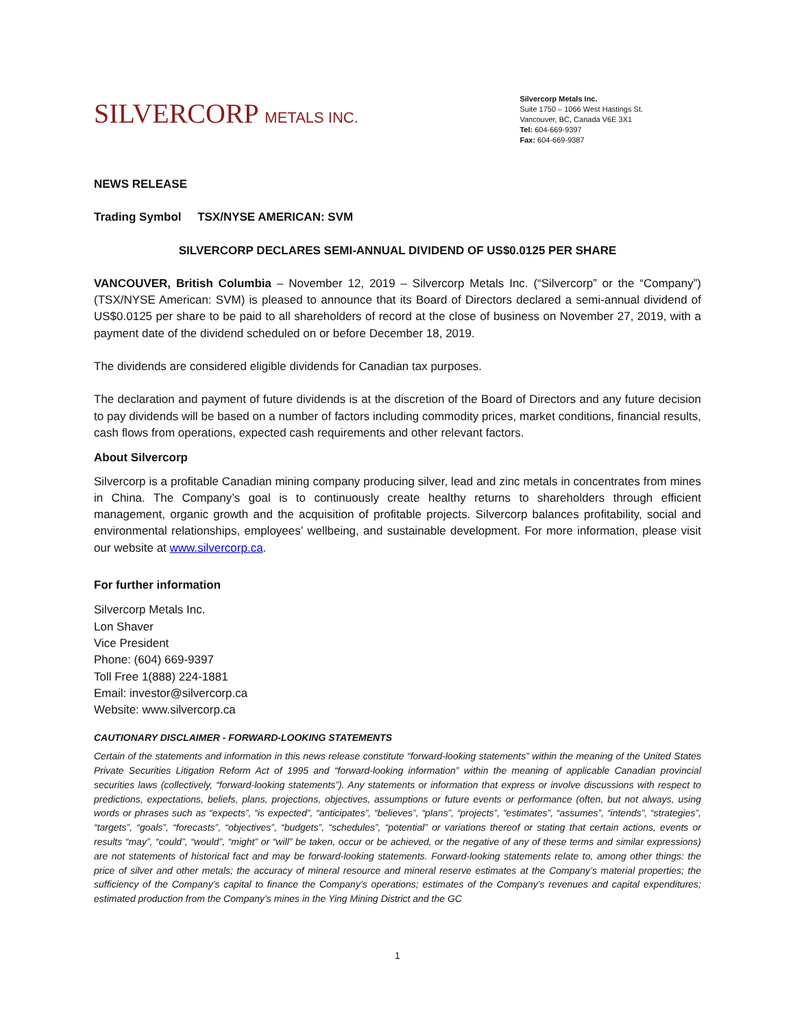SILVERCORP METALS INC.
Silvercorp Metals Inc.
Suite 1750 – 1066 West Hastings St.
Vancouver, BC, Canada V6E 3X1
Tel: 604-669-9397
Fax: 604-669-9387
NEWS RELEASE
Trading Symbol TSX/NYSE AMERICAN: SVM
SILVERCORP DECLARES SEMI-ANNUAL DIVIDEND OF US$0.0125 PER SHARE
VANCOUVER, British Columbia – November 12, 2019 – Silvercorp Metals Inc. (“Silvercorp” or the “Company”) (TSX/NYSE American: SVM) is pleased to announce that its Board of Directors declared a semi-annual dividend of US$0.0125 per share to be paid to all shareholders of record at the close of business on November 27, 2019, with a payment date of the dividend scheduled on or before December 18, 2019.
The dividends are considered eligible dividends for Canadian tax purposes.
The declaration and payment of future dividends is at the discretion of the Board of Directors and any future decision to pay dividends will be based on a number of factors including commodity prices, market conditions, financial results, cash flows from operations, expected cash requirements and other relevant factors.
About Silvercorp
Silvercorp is a profitable Canadian mining company producing silver, lead and zinc metals in concentrates from mines in China. The Company’s goal is to continuously create healthy returns to shareholders through efficient management, organic growth and the acquisition of profitable projects. Silvercorp balances profitability, social and environmental relationships, employees’ wellbeing, and sustainable development. For more information, please visit our website at www.silvercorp.ca.
For further information
Silvercorp Metals Inc.
Lon Shaver
Vice President
Phone: (604) 669-9397
Toll Free 1(888) 224-1881
Email: investor@silvercorp.ca
Website: www.silvercorp.ca
CAUTIONARY DISCLAIMER - FORWARD-LOOKING STATEMENTS
Certain of the statements and information in this news release constitute “forward-looking statements” within the meaning of the United States Private Securities Litigation Reform Act of 1995 and “forward-looking information” within the meaning of applicable Canadian provincial securities laws (collectively, “forward-looking statements”). Any statements or information that express or involve discussions with respect to predictions, expectations, beliefs, plans, projections, objectives, assumptions or future events or performance (often, but not always, using words or phrases such as “expects”, “is expected”, “anticipates”, “believes”, “plans”, “projects”, “estimates”, “assumes”, “intends”, “strategies”, “targets”, “goals”, “forecasts”, “objectives”, “budgets”, “schedules”, “potential” or variations thereof or stating that certain actions, events or results “may”, “could”, “would”, “might” or “will” be taken, occur or be achieved, or the negative of any of these terms and similar expressions) are not statements of historical fact and may be forward-looking statements. Forward-looking statements relate to, among other things: the price of silver and other metals; the accuracy of mineral resource and mineral reserve estimates at the Company’s material properties; the sufficiency of the Company’s capital to finance the Company’s operations; estimates of the Company’s revenues and capital expenditures; estimated production from the Company’s mines in the Ying Mining District and the GC
1